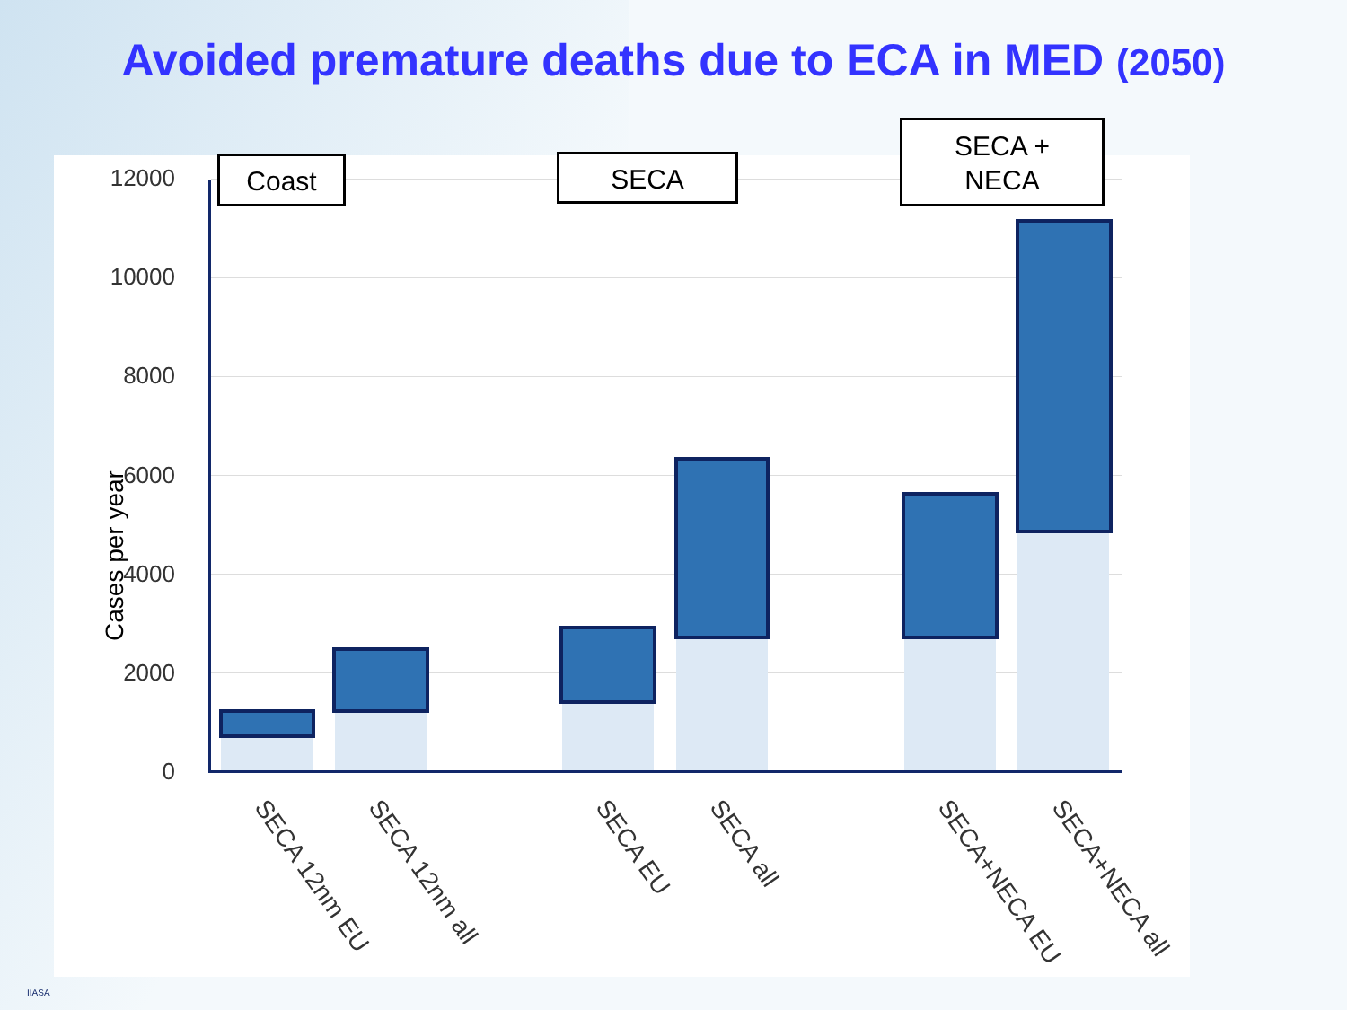Avoided premature deaths due to ECA in MED (2050)
Cases per year
12000
10000
8000
6000
4000
2000
0
Coast SECA
SECA +
NECA
SECA 12nm EU SECA 12nm all SECA EU SECA all SECA+NECA EU SECA+NECA all
IIASA